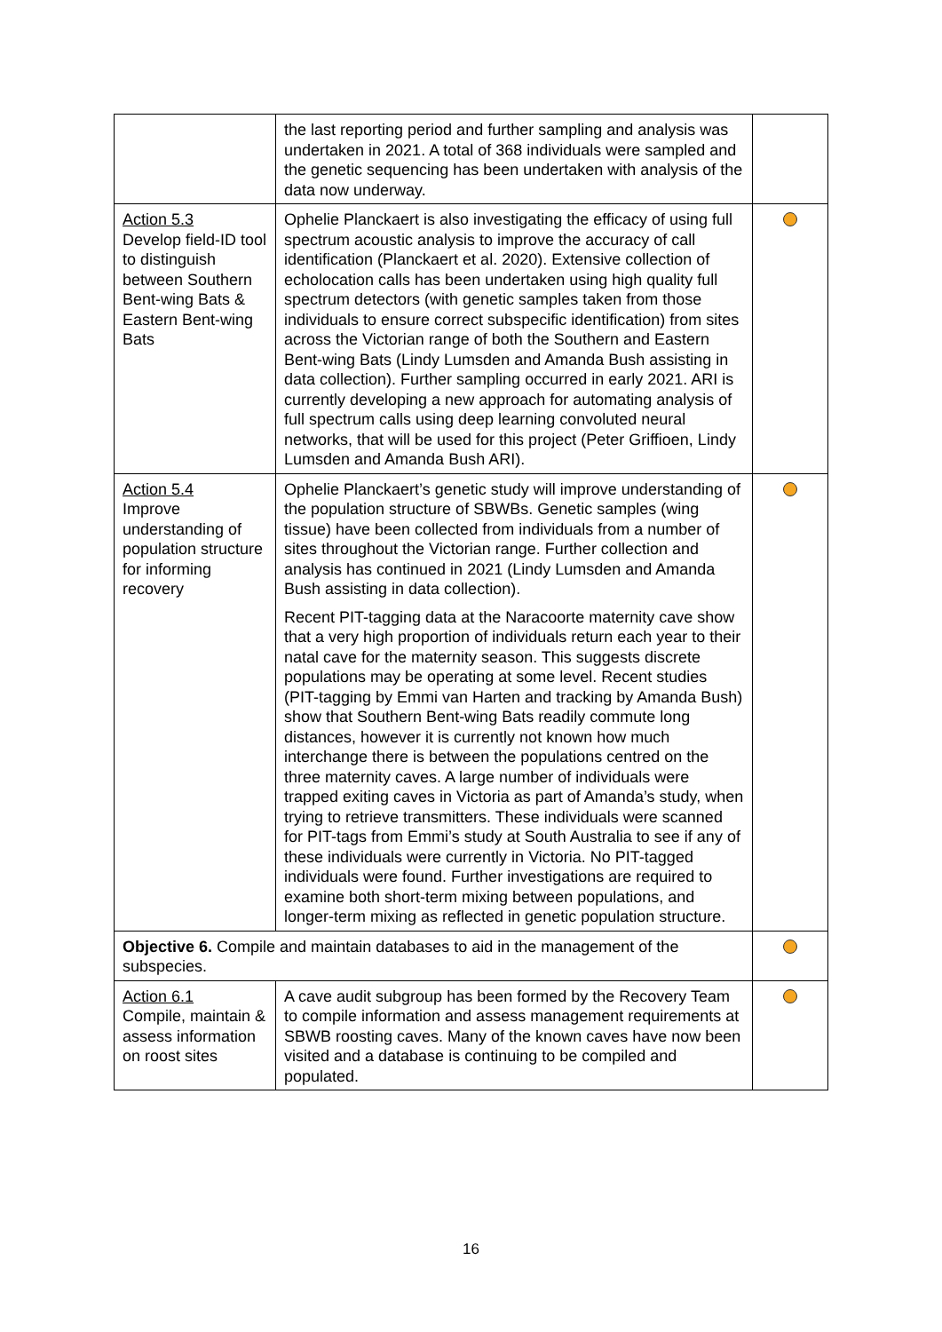| | the last reporting period and further sampling and analysis was undertaken in 2021. A total of 368 individuals were sampled and the genetic sequencing has been undertaken with analysis of the data now underway. | |
| Action 5.3 Develop field-ID tool to distinguish between Southern Bent-wing Bats & Eastern Bent-wing Bats | Ophelie Planckaert is also investigating the efficacy of using full spectrum acoustic analysis to improve the accuracy of call identification (Planckaert et al. 2020). Extensive collection of echolocation calls has been undertaken using high quality full spectrum detectors (with genetic samples taken from those individuals to ensure correct subspecific identification) from sites across the Victorian range of both the Southern and Eastern Bent-wing Bats (Lindy Lumsden and Amanda Bush assisting in data collection). Further sampling occurred in early 2021. ARI is currently developing a new approach for automating analysis of full spectrum calls using deep learning convoluted neural networks, that will be used for this project (Peter Griffioen, Lindy Lumsden and Amanda Bush ARI). | |
| Action 5.4 Improve understanding of population structure for informing recovery | Ophelie Planckaert’s genetic study will improve understanding of the population structure of SBWBs. Genetic samples (wing tissue) have been collected from individuals from a number of sites throughout the Victorian range. Further collection and analysis has continued in 2021 (Lindy Lumsden and Amanda Bush assisting in data collection). Recent PIT-tagging data at the Naracoorte maternity cave show that a very high proportion of individuals return each year to their natal cave for the maternity season. This suggests discrete populations may be operating at some level. Recent studies (PIT-tagging by Emmi van Harten and tracking by Amanda Bush) show that Southern Bent-wing Bats readily commute long distances, however it is currently not known how much interchange there is between the populations centred on the three maternity caves. A large number of individuals were trapped exiting caves in Victoria as part of Amanda’s study, when trying to retrieve transmitters. These individuals were scanned for PIT-tags from Emmi’s study at South Australia to see if any of these individuals were currently in Victoria. No PIT-tagged individuals were found. Further investigations are required to examine both short-term mixing between populations, and longer-term mixing as reflected in genetic population structure. | |
| Objective 6. Compile and maintain databases to aid in the management of the subspecies. | | |
| Action 6.1 Compile, maintain & assess information on roost sites | A cave audit subgroup has been formed by the Recovery Team to compile information and assess management requirements at SBWB roosting caves. Many of the known caves have now been visited and a database is continuing to be compiled and populated. | |
16